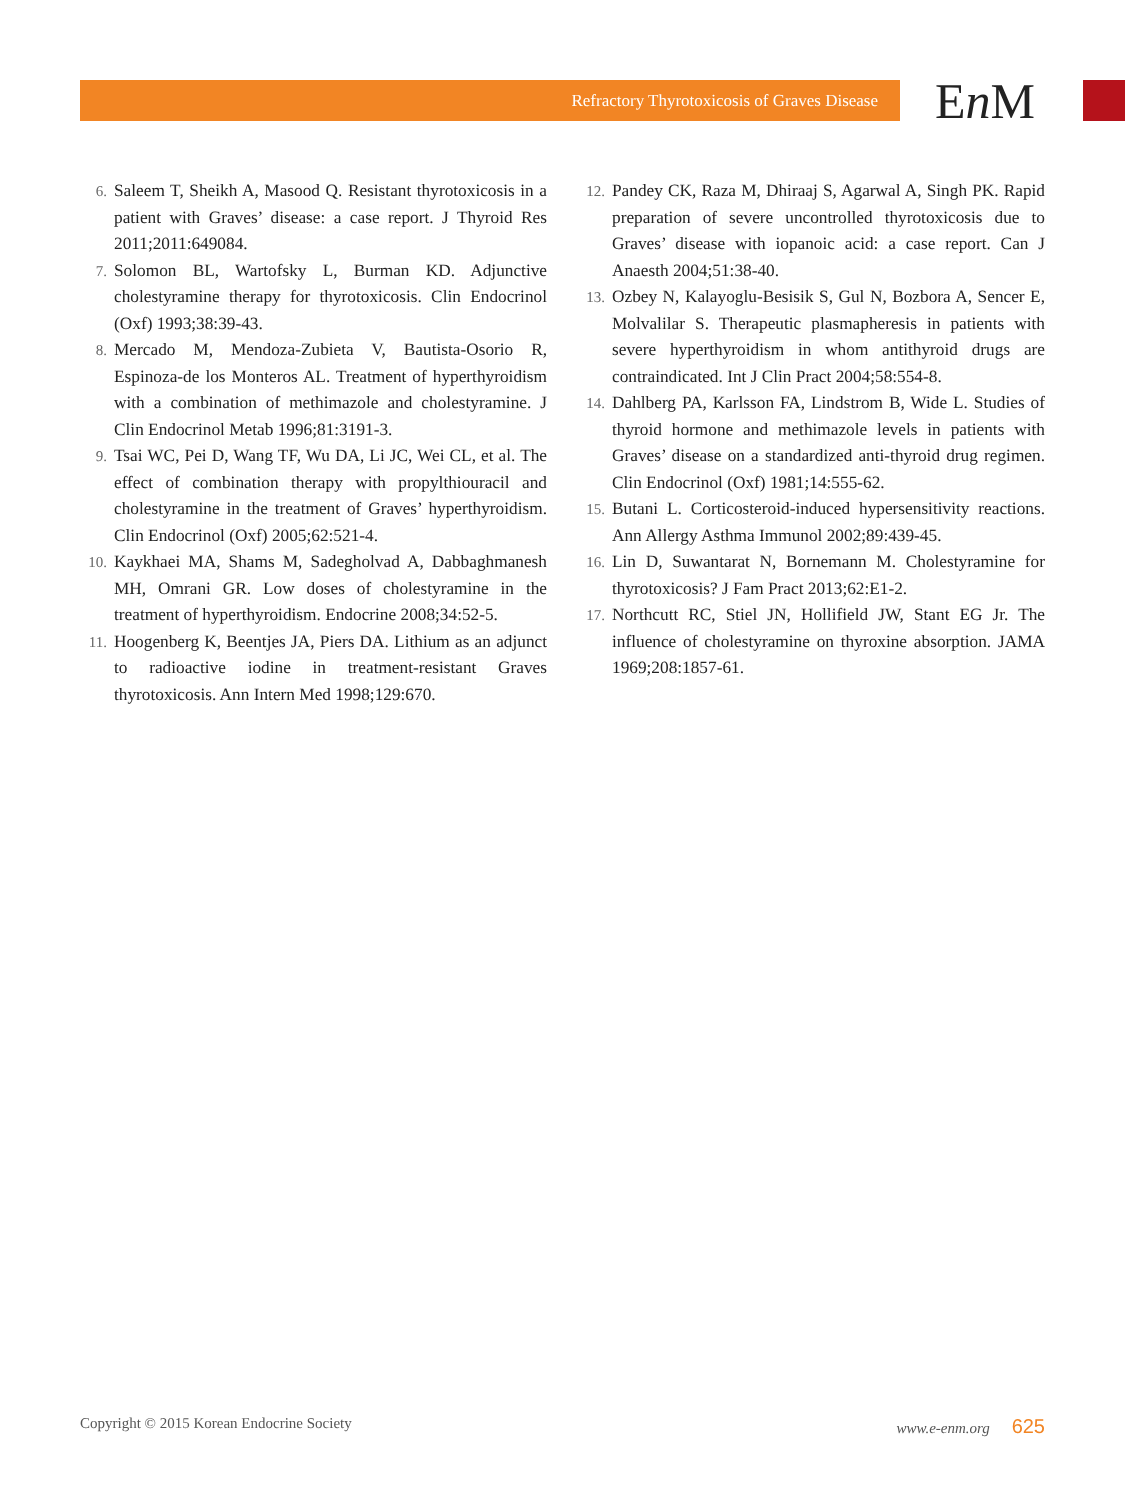Refractory Thyrotoxicosis of Graves Disease En M
6. Saleem T, Sheikh A, Masood Q. Resistant thyrotoxicosis in a patient with Graves’ disease: a case report. J Thyroid Res 2011;2011:649084.
7. Solomon BL, Wartofsky L, Burman KD. Adjunctive cholestyramine therapy for thyrotoxicosis. Clin Endocrinol (Oxf) 1993;38:39-43.
8. Mercado M, Mendoza-Zubieta V, Bautista-Osorio R, Espinoza-de los Monteros AL. Treatment of hyperthyroidism with a combination of methimazole and cholestyramine. J Clin Endocrinol Metab 1996;81:3191-3.
9. Tsai WC, Pei D, Wang TF, Wu DA, Li JC, Wei CL, et al. The effect of combination therapy with propylthiouracil and cholestyramine in the treatment of Graves’ hyperthyroidism. Clin Endocrinol (Oxf) 2005;62:521-4.
10. Kaykhaei MA, Shams M, Sadegholvad A, Dabbaghmanesh MH, Omrani GR. Low doses of cholestyramine in the treatment of hyperthyroidism. Endocrine 2008;34:52-5.
11. Hoogenberg K, Beentjes JA, Piers DA. Lithium as an adjunct to radioactive iodine in treatment-resistant Graves thyrotoxicosis. Ann Intern Med 1998;129:670.
12. Pandey CK, Raza M, Dhiraaj S, Agarwal A, Singh PK. Rapid preparation of severe uncontrolled thyrotoxicosis due to Graves’ disease with iopanoic acid: a case report. Can J Anaesth 2004;51:38-40.
13. Ozbey N, Kalayoglu-Besisik S, Gul N, Bozbora A, Sencer E, Molvalilar S. Therapeutic plasmapheresis in patients with severe hyperthyroidism in whom antithyroid drugs are contraindicated. Int J Clin Pract 2004;58:554-8.
14. Dahlberg PA, Karlsson FA, Lindstrom B, Wide L. Studies of thyroid hormone and methimazole levels in patients with Graves’ disease on a standardized anti-thyroid drug regimen. Clin Endocrinol (Oxf) 1981;14:555-62.
15. Butani L. Corticosteroid-induced hypersensitivity reactions. Ann Allergy Asthma Immunol 2002;89:439-45.
16. Lin D, Suwantarat N, Bornemann M. Cholestyramine for thyrotoxicosis? J Fam Pract 2013;62:E1-2.
17. Northcutt RC, Stiel JN, Hollifield JW, Stant EG Jr. The influence of cholestyramine on thyroxine absorption. JAMA 1969;208:1857-61.
Copyright © 2015 Korean Endocrine Society www.e-enm.org 625